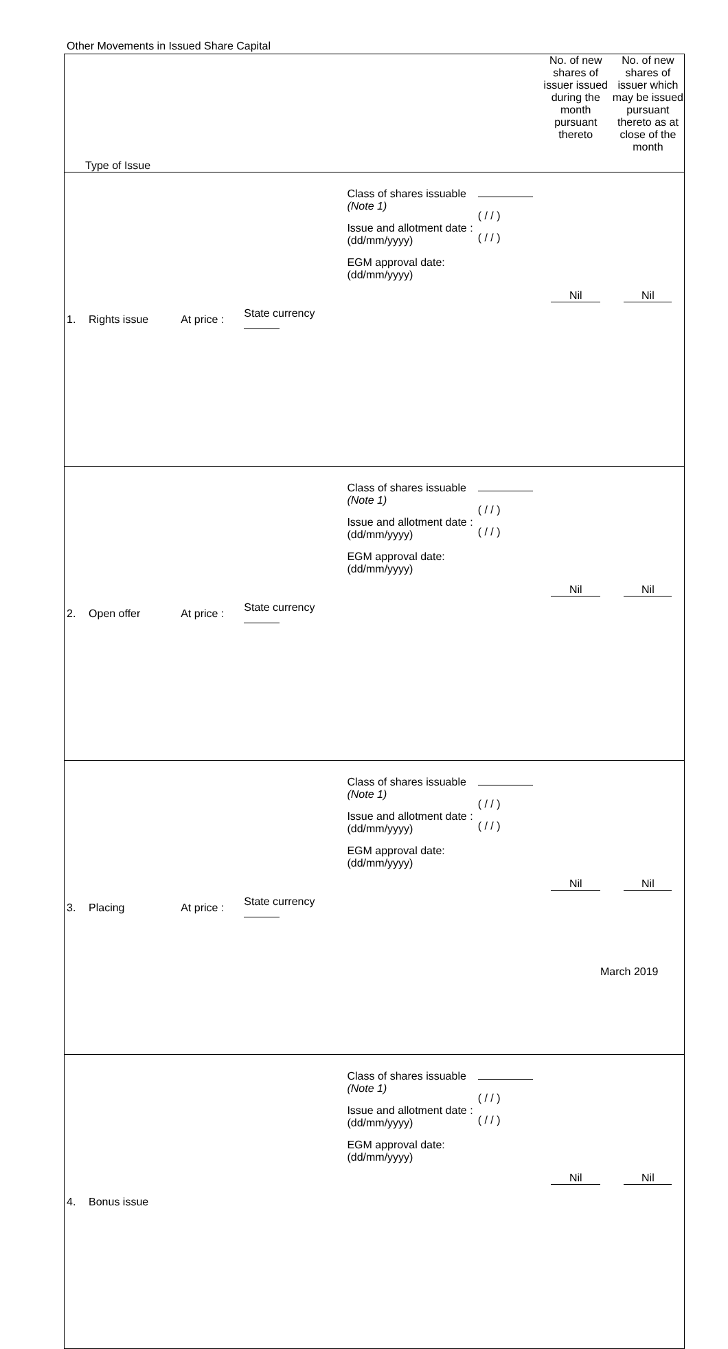Other Movements in Issued Share Capital
| Type of Issue | | | | | | No. of new shares of issuer issued during the month pursuant thereto | No. of new shares of issuer which may be issued pursuant thereto as at close of the month |
| 1. | Rights issue | At price : | State currency | Class of shares issuable (Note 1) Issue and allotment date : (dd/mm/yyyy) EGM approval date: (dd/mm/yyyy) | ( / / ) ( / / ) | Nil | Nil |
| 2. | Open offer | At price : | State currency | Class of shares issuable (Note 1) Issue and allotment date : (dd/mm/yyyy) EGM approval date: (dd/mm/yyyy) | ( / / ) ( / / ) | Nil | Nil |
| 3. | Placing | At price : | State currency | Class of shares issuable (Note 1) Issue and allotment date : (dd/mm/yyyy) EGM approval date: (dd/mm/yyyy) | ( / / ) ( / / ) | Nil | Nil |
| 4. | Bonus issue | | | Class of shares issuable (Note 1) Issue and allotment date : (dd/mm/yyyy) EGM approval date: (dd/mm/yyyy) | ( / / ) ( / / ) | Nil | Nil |
March 2019